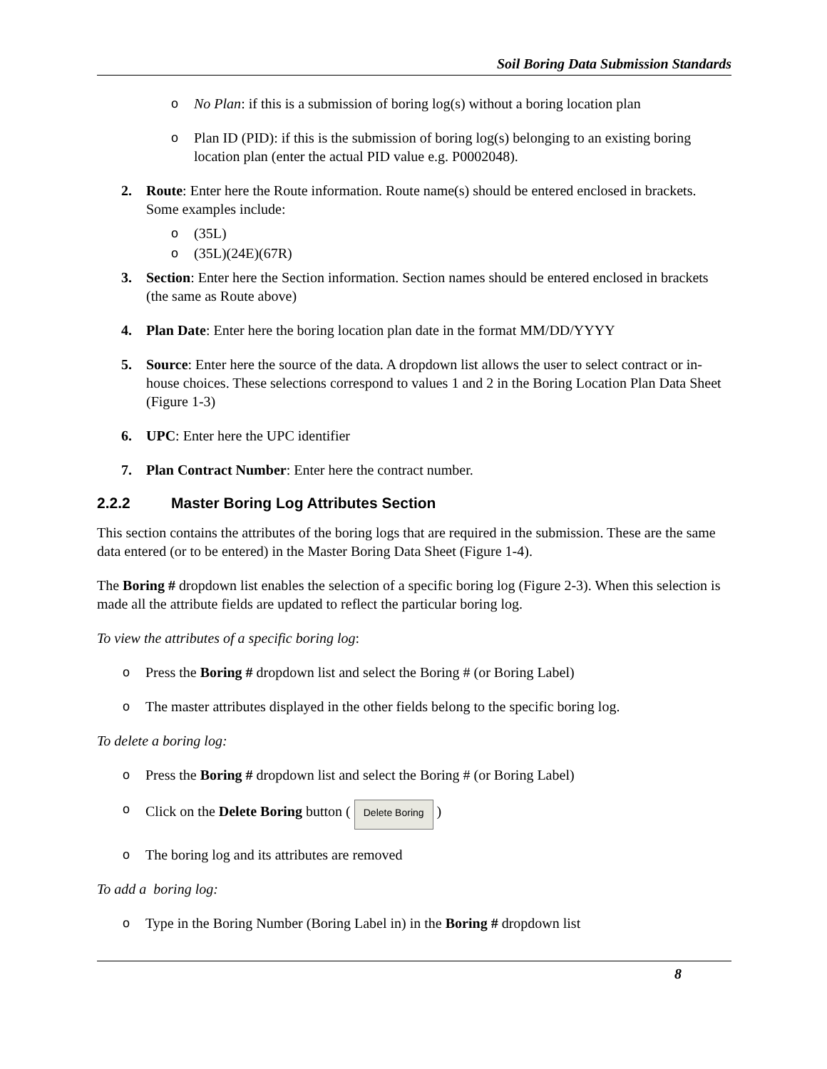Soil Boring Data Submission Standards
o No Plan: if this is a submission of boring log(s) without a boring location plan
o Plan ID (PID): if this is the submission of boring log(s) belonging to an existing boring location plan (enter the actual PID value e.g. P0002048).
2. Route: Enter here the Route information. Route name(s) should be entered enclosed in brackets. Some examples include:
o (35L)
o (35L)(24E)(67R)
3. Section: Enter here the Section information. Section names should be entered enclosed in brackets (the same as Route above)
4. Plan Date: Enter here the boring location plan date in the format MM/DD/YYYY
5. Source: Enter here the source of the data. A dropdown list allows the user to select contract or in-house choices. These selections correspond to values 1 and 2 in the Boring Location Plan Data Sheet (Figure 1-3)
6. UPC: Enter here the UPC identifier
7. Plan Contract Number: Enter here the contract number.
2.2.2 Master Boring Log Attributes Section
This section contains the attributes of the boring logs that are required in the submission. These are the same data entered (or to be entered) in the Master Boring Data Sheet (Figure 1-4).
The Boring # dropdown list enables the selection of a specific boring log (Figure 2-3). When this selection is made all the attribute fields are updated to reflect the particular boring log.
To view the attributes of a specific boring log:
o Press the Boring # dropdown list and select the Boring # (or Boring Label)
o The master attributes displayed in the other fields belong to the specific boring log.
To delete a boring log:
o Press the Boring # dropdown list and select the Boring # (or Boring Label)
o Click on the Delete Boring button ( Delete Boring )
o The boring log and its attributes are removed
To add a boring log:
o Type in the Boring Number (Boring Label in) in the Boring # dropdown list
8